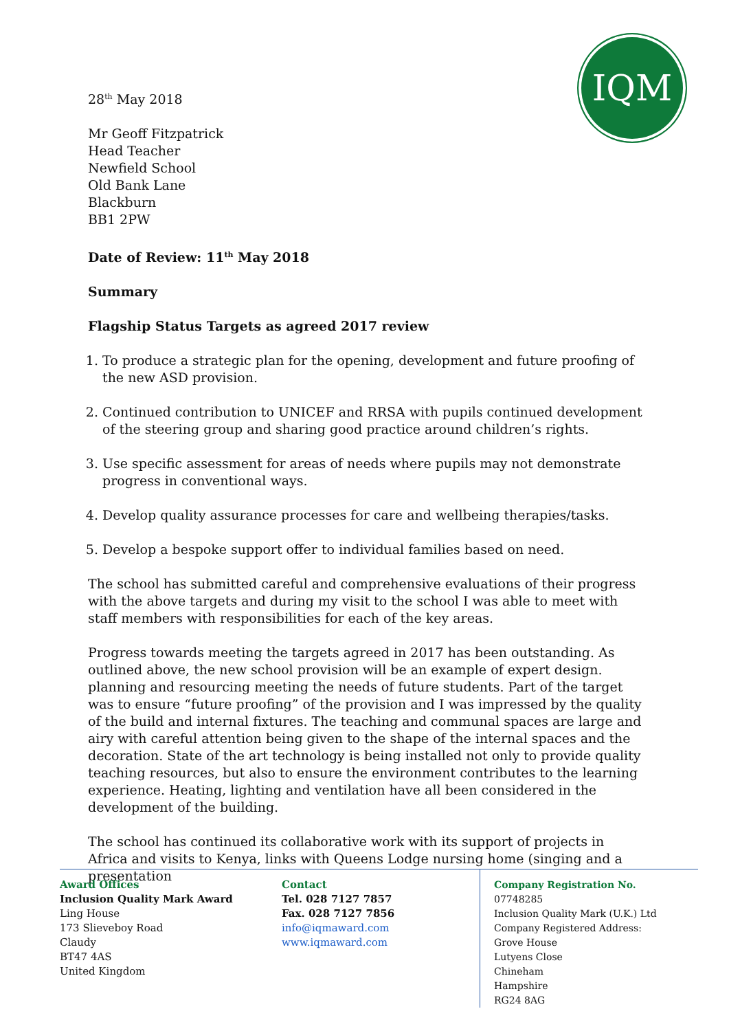IQM
28<sup>th</sup> May 2018
Mr Geoff Fitzpatrick
Head Teacher
Newfield School
Old Bank Lane
Blackburn
BB1 2PW
Date of Review: 11<sup>th</sup> May 2018
Summary
Flagship Status Targets as agreed 2017 review
1. To produce a strategic plan for the opening, development and future proofing of the new ASD provision.
2. Continued contribution to UNICEF and RRSA with pupils continued development of the steering group and sharing good practice around children’s rights.
3. Use specific assessment for areas of needs where pupils may not demonstrate progress in conventional ways.
4. Develop quality assurance processes for care and wellbeing therapies/tasks.
5. Develop a bespoke support offer to individual families based on need.
The school has submitted careful and comprehensive evaluations of their progress with the above targets and during my visit to the school I was able to meet with staff members with responsibilities for each of the key areas.
Progress towards meeting the targets agreed in 2017 has been outstanding. As outlined above, the new school provision will be an example of expert design. planning and resourcing meeting the needs of future students. Part of the target was to ensure “future proofing” of the provision and I was impressed by the quality of the build and internal fixtures. The teaching and communal spaces are large and airy with careful attention being given to the shape of the internal spaces and the decoration. State of the art technology is being installed not only to provide quality teaching resources, but also to ensure the environment contributes to the learning experience. Heating, lighting and ventilation have all been considered in the development of the building.
The school has continued its collaborative work with its support of projects in Africa and visits to Kenya, links with Queens Lodge nursing home (singing and a presentation
Award Offices
Inclusion Quality Mark Award
Ling House
173 Slieveboy Road
Claudy
BT47 4AS
United Kingdom
Contact
Tel. 028 7127 7857
Fax. 028 7127 7856
info@iqmaward.com
www.iqmaward.com
Company Registration No.
07748285
Inclusion Quality Mark (U.K.) Ltd
Company Registered Address:
Grove House
Lutyens Close
Chineham
Hampshire
RG24 8AG